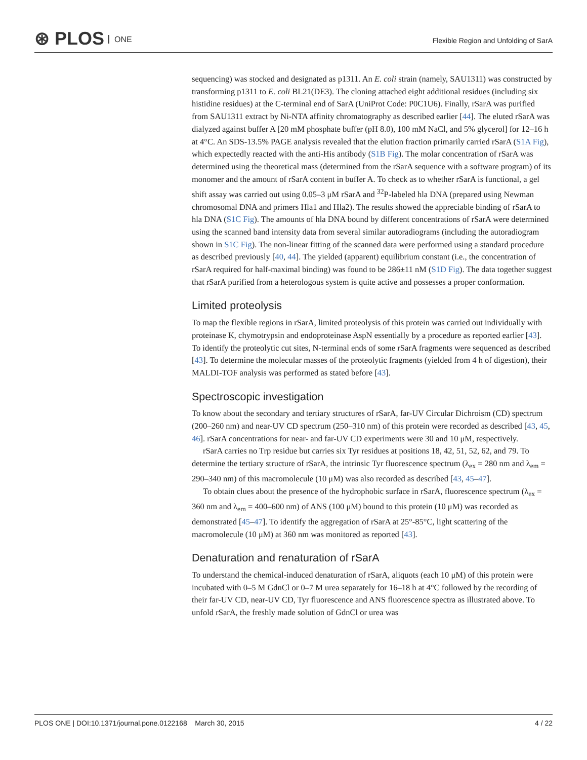⊛ PLOS ONE
Flexible Region and Unfolding of SarA
sequencing) was stocked and designated as p1311. An E. coli strain (namely, SAU1311) was constructed by transforming p1311 to E. coli BL21(DE3). The cloning attached eight additional residues (including six histidine residues) at the C-terminal end of SarA (UniProt Code: P0C1U6). Finally, rSarA was purified from SAU1311 extract by Ni-NTA affinity chromatography as described earlier [44]. The eluted rSarA was dialyzed against buffer A [20 mM phosphate buffer (pH 8.0), 100 mM NaCl, and 5% glycerol] for 12–16 h at 4°C. An SDS-13.5% PAGE analysis revealed that the elution fraction primarily carried rSarA (S1A Fig), which expectedly reacted with the anti-His antibody (S1B Fig). The molar concentration of rSarA was determined using the theoretical mass (determined from the rSarA sequence with a software program) of its monomer and the amount of rSarA content in buffer A. To check as to whether rSarA is functional, a gel shift assay was carried out using 0.05–3 μM rSarA and <sup>32</sup>P-labeled hla DNA (prepared using Newman chromosomal DNA and primers Hla1 and Hla2). The results showed the appreciable binding of rSarA to hla DNA (S1C Fig). The amounts of hla DNA bound by different concentrations of rSarA were determined using the scanned band intensity data from several similar autoradiograms (including the autoradiogram shown in S1C Fig). The non-linear fitting of the scanned data were performed using a standard procedure as described previously [40, 44]. The yielded (apparent) equilibrium constant (i.e., the concentration of rSarA required for half-maximal binding) was found to be 286±11 nM (S1D Fig). The data together suggest that rSarA purified from a heterologous system is quite active and possesses a proper conformation.
Limited proteolysis
To map the flexible regions in rSarA, limited proteolysis of this protein was carried out individually with proteinase K, chymotrypsin and endoproteinase AspN essentially by a procedure as reported earlier [43]. To identify the proteolytic cut sites, N-terminal ends of some rSarA fragments were sequenced as described [43]. To determine the molecular masses of the proteolytic fragments (yielded from 4 h of digestion), their MALDI-TOF analysis was performed as stated before [43].
Spectroscopic investigation
To know about the secondary and tertiary structures of rSarA, far-UV Circular Dichroism (CD) spectrum (200–260 nm) and near-UV CD spectrum (250–310 nm) of this protein were recorded as described [43, 45, 46]. rSarA concentrations for near- and far-UV CD experiments were 30 and 10 μM, respectively.
rSarA carries no Trp residue but carries six Tyr residues at positions 18, 42, 51, 52, 62, and 79. To determine the tertiary structure of rSarA, the intrinsic Tyr fluorescence spectrum (λ<sub>ex</sub> = 280 nm and λ<sub>em</sub> = 290–340 nm) of this macromolecule (10 μM) was also recorded as described [43, 45–47].
To obtain clues about the presence of the hydrophobic surface in rSarA, fluorescence spectrum (λ<sub>ex</sub> = 360 nm and λ<sub>em</sub> = 400–600 nm) of ANS (100 μM) bound to this protein (10 μM) was recorded as demonstrated [45–47]. To identify the aggregation of rSarA at 25°-85°C, light scattering of the macromolecule (10 μM) at 360 nm was monitored as reported [43].
Denaturation and renaturation of rSarA
To understand the chemical-induced denaturation of rSarA, aliquots (each 10 μM) of this protein were incubated with 0–5 M GdnCl or 0–7 M urea separately for 16–18 h at 4°C followed by the recording of their far-UV CD, near-UV CD, Tyr fluorescence and ANS fluorescence spectra as illustrated above. To unfold rSarA, the freshly made solution of GdnCl or urea was
PLOS ONE | DOI:10.1371/journal.pone.0122168 March 30, 2015 4 / 22